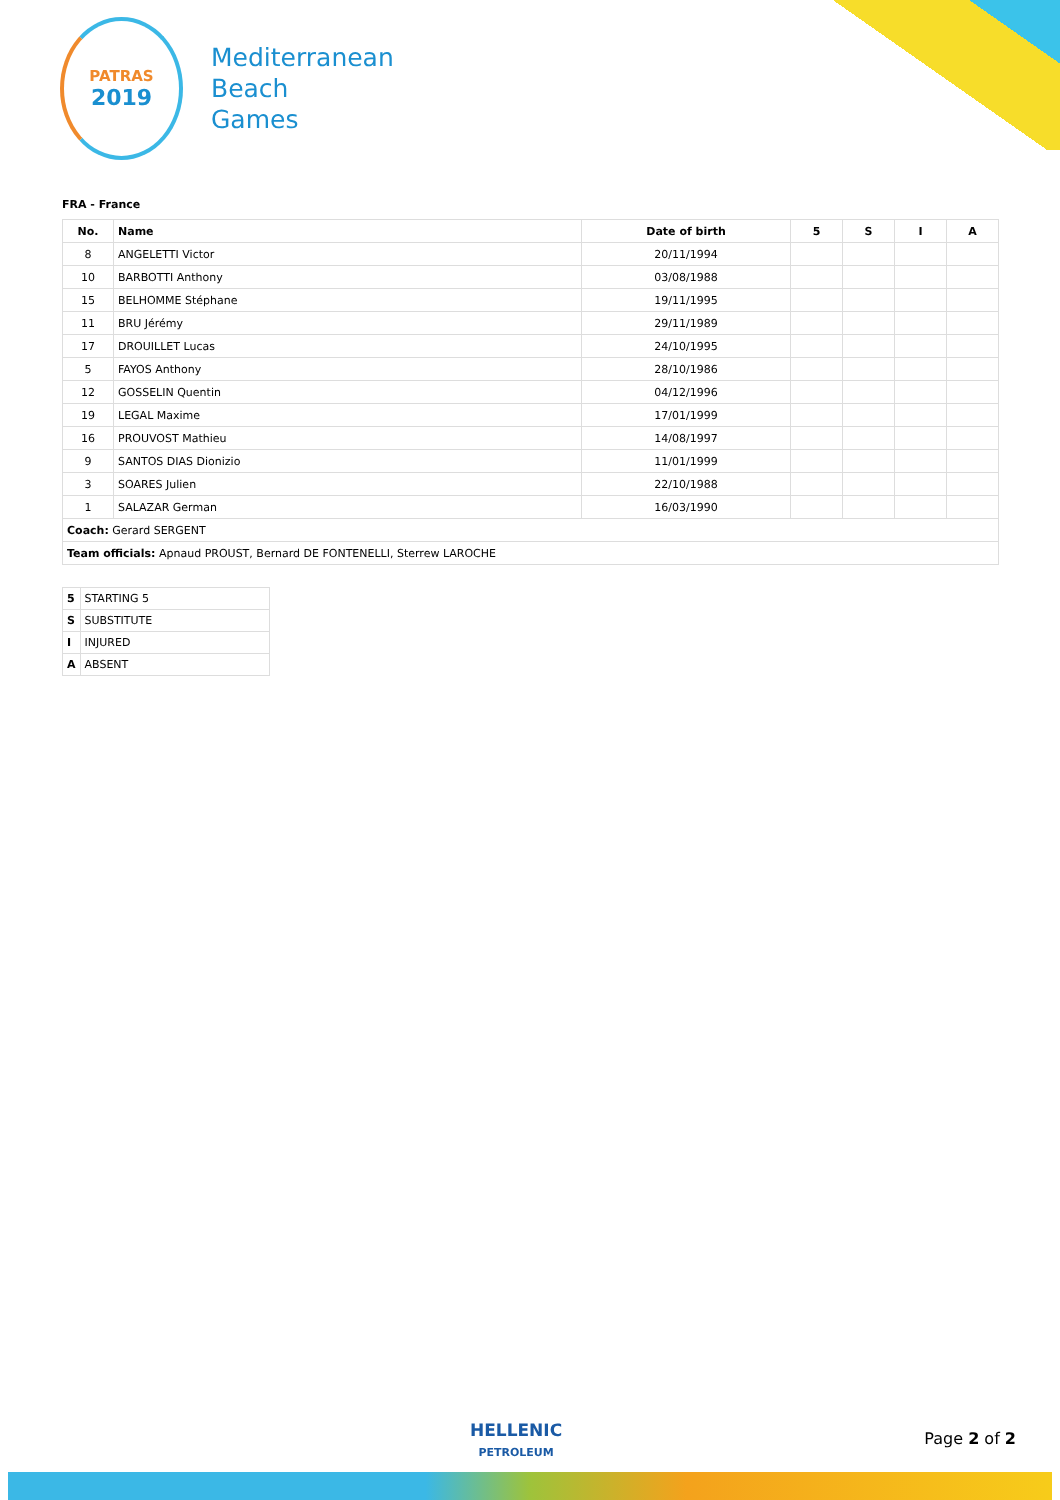PATRAS
2019
Mediterranean
Beach
Games
FRA - France
| No. | Name | Date of birth | 5 | S | I | A |
| --- | --- | --- | --- | --- | --- | --- |
| 8 | ANGELETTI Victor | 20/11/1994 | | | | |
| 10 | BARBOTTI Anthony | 03/08/1988 | | | | |
| 15 | BELHOMME Stéphane | 19/11/1995 | | | | |
| 11 | BRU Jérémy | 29/11/1989 | | | | |
| 17 | DROUILLET Lucas | 24/10/1995 | | | | |
| 5 | FAYOS Anthony | 28/10/1986 | | | | |
| 12 | GOSSELIN Quentin | 04/12/1996 | | | | |
| 19 | LEGAL Maxime | 17/01/1999 | | | | |
| 16 | PROUVOST Mathieu | 14/08/1997 | | | | |
| 9 | SANTOS DIAS Dionizio | 11/01/1999 | | | | |
| 3 | SOARES Julien | 22/10/1988 | | | | |
| 1 | SALAZAR German | 16/03/1990 | | | | |
| Coach: Gerard SERGENT | | | | | | |
| Team officials: Apnaud PROUST, Bernard DE FONTENELLI, Sterrew LAROCHE | | | | | | |
| 5 | STARTING 5 |
| S | SUBSTITUTE |
| I | INJURED |
| A | ABSENT |
HELLENIC
PETROLEUM
Page 2 of 2